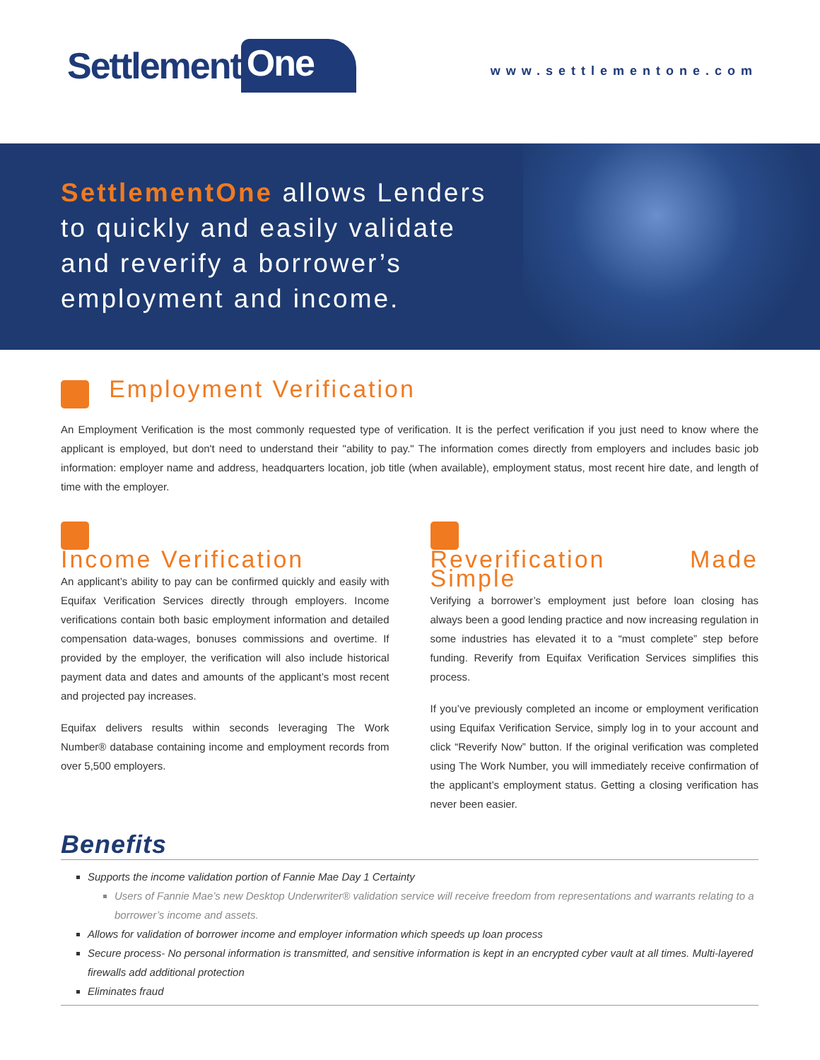Settlement One
www.settlementone.com
SettlementOne allows Lenders
to quickly and easily validate
and reverify a borrower’s
employment and income.
Employment Verification
An Employment Verification is the most commonly requested type of verification. It is the perfect verification if you just need to know where the applicant is employed, but don't need to understand their "ability to pay." The information comes directly from employers and includes basic job information: employer name and address, headquarters location, job title (when available), employment status, most recent hire date, and length of time with the employer.
Income Verification
An applicant’s ability to pay can be confirmed quickly and easily with Equifax Verification Services directly through employers. Income verifications contain both basic employment information and detailed compensation data-wages, bonuses commissions and overtime. If provided by the employer, the verification will also include historical payment data and dates and amounts of the applicant’s most recent and projected pay increases.
Equifax delivers results within seconds leveraging The Work Number® database containing income and employment records from over 5,500 employers.
Reverification Made Simple
Verifying a borrower’s employment just before loan closing has always been a good lending practice and now increasing regulation in some industries has elevated it to a “must complete” step before funding. Reverify from Equifax Verification Services simplifies this process.
If you’ve previously completed an income or employment verification using Equifax Verification Service, simply log in to your account and click “Reverify Now” button. If the original verification was completed using The Work Number, you will immediately receive confirmation of the applicant’s employment status. Getting a closing verification has never been easier.
Benefits
Supports the income validation portion of Fannie Mae Day 1 Certainty
Users of Fannie Mae’s new Desktop Underwriter® validation service will receive freedom from representations and warrants relating to a borrower’s income and assets.
Allows for validation of borrower income and employer information which speeds up loan process
Secure process- No personal information is transmitted, and sensitive information is kept in an encrypted cyber vault at all times. Multi-layered firewalls add additional protection
Eliminates fraud